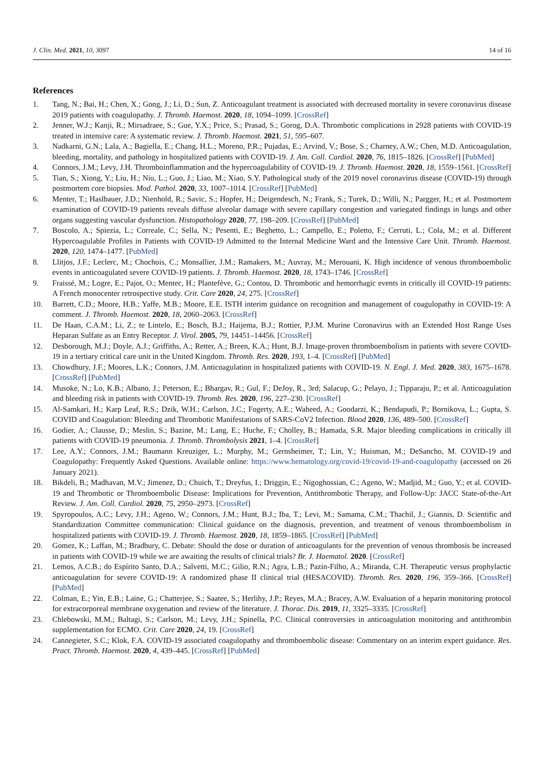J. Clin. Med. 2021, 10, 3097 14 of 16
References
1. Tang, N.; Bai, H.; Chen, X.; Gong, J.; Li, D.; Sun, Z. Anticoagulant treatment is associated with decreased mortality in severe coronavirus disease 2019 patients with coagulopathy. J. Thromb. Haemost. 2020, 18, 1094–1099. [CrossRef]
2. Jenner, W.J.; Kanji, R.; Mirsadraee, S.; Gue, Y.X.; Price, S.; Prasad, S.; Gorog, D.A. Thrombotic complications in 2928 patients with COVID-19 treated in intensive care: A systematic review. J. Thromb. Haemost. 2021, 51, 595–607.
3. Nadkarni, G.N.; Lala, A.; Bagiella, E.; Chang, H.L.; Moreno, P.R.; Pujadas, E.; Arvind, V.; Bose, S.; Charney, A.W.; Chen, M.D. Anticoagulation, bleeding, mortality, and pathology in hospitalized patients with COVID-19. J. Am. Coll. Cardiol. 2020, 76, 1815–1826. [CrossRef] [PubMed]
4. Connors, J.M.; Levy, J.H. Thromboinflammation and the hypercoagulability of COVID-19. J. Thromb. Haemost. 2020, 18, 1559–1561. [CrossRef]
5. Tian, S.; Xiong, Y.; Liu, H.; Niu, L.; Guo, J.; Liao, M.; Xiao, S.Y. Pathological study of the 2019 novel coronavirus disease (COVID-19) through postmortem core biopsies. Mod. Pathol. 2020, 33, 1007–1014. [CrossRef] [PubMed]
6. Menter, T.; Haslbauer, J.D.; Nienhold, R.; Savic, S.; Hopfer, H.; Deigendesch, N.; Frank, S.; Turek, D.; Willi, N.; Pargger, H.; et al. Postmortem examination of COVID-19 patients reveals diffuse alveolar damage with severe capillary congestion and variegated findings in lungs and other organs suggesting vascular dysfunction. Histopathology 2020, 77, 198–209. [CrossRef] [PubMed]
7. Boscolo, A.; Spiezia, L.; Correale, C.; Sella, N.; Pesenti, E.; Beghetto, L.; Campello, E.; Poletto, F.; Cerruti, L.; Cola, M.; et al. Different Hypercoagulable Profiles in Patients with COVID-19 Admitted to the Internal Medicine Ward and the Intensive Care Unit. Thromb. Haemost. 2020, 120, 1474–1477. [PubMed]
8. Llitjos, J.F.; Leclerc, M.; Chochois, C.; Monsallier, J.M.; Ramakers, M.; Auvray, M.; Merouani, K. High incidence of venous thromboembolic events in anticoagulated severe COVID-19 patients. J. Thromb. Haemost. 2020, 18, 1743–1746. [CrossRef]
9. Fraissé, M.; Logre, E.; Pajot, O.; Mentec, H.; Plantefève, G.; Contou, D. Thrombotic and hemorrhagic events in critically ill COVID-19 patients: A French monocenter retrospective study. Crit. Care 2020, 24, 275. [CrossRef]
10. Barrett, C.D.; Moore, H.B.; Yaffe, M.B.; Moore, E.E. ISTH interim guidance on recognition and management of coagulopathy in COVID-19: A comment. J. Thromb. Haemost. 2020, 18, 2060–2063. [CrossRef]
11. De Haan, C.A.M.; Li, Z.; te Lintelo, E.; Bosch, B.J.; Haijema, B.J.; Rottier, P.J.M. Murine Coronavirus with an Extended Host Range Uses Heparan Sulfate as an Entry Receptor. J. Virol. 2005, 79, 14451–14456. [CrossRef]
12. Desborough, M.J.; Doyle, A.J.; Griffiths, A.; Retter, A.; Breen, K.A.; Hunt, B.J. Image-proven thromboembolism in patients with severe COVID-19 in a tertiary critical care unit in the United Kingdom. Thromb. Res. 2020, 193, 1–4. [CrossRef] [PubMed]
13. Chowdhury, J.F.; Moores, L.K.; Connors, J.M. Anticoagulation in hospitalized patients with COVID-19. N. Engl. J. Med. 2020, 383, 1675–1678. [CrossRef] [PubMed]
14. Musoke, N.; Lo, K.B.; Albano, J.; Peterson, E.; Bhargav, R.; Gul, F.; DeJoy, R., 3rd; Salacup, G.; Pelayo, J.; Tipparaju, P.; et al. Anticoagulation and bleeding risk in patients with COVID-19. Thromb. Res. 2020, 196, 227–230. [CrossRef]
15. Al-Samkari, H.; Karp Leaf, R.S.; Dzik, W.H.; Carlson, J.C.; Fogerty, A.E.; Waheed, A.; Goodarzi, K.; Bendapudi, P.; Bornikova, L.; Gupta, S. COVID and Coagulation: Bleeding and Thrombotic Manifestations of SARS-CoV2 Infection. Blood 2020, 136, 489–500. [CrossRef]
16. Godier, A.; Clausse, D.; Meslin, S.; Bazine, M.; Lang, E.; Huche, F.; Cholley, B.; Hamada, S.R. Major bleeding complications in critically ill patients with COVID-19 pneumonia. J. Thromb. Thrombolysis 2021, 1–4. [CrossRef]
17. Lee, A.Y.; Connors, J.M.; Baumann Kreuziger, L.; Murphy, M.; Gernsheimer, T.; Lin, Y.; Huisman, M.; DeSancho, M. COVID-19 and Coagulopathy: Frequently Asked Questions. Available online: https://www.hematology.org/covid-19/covid-19-and-coagulopathy (accessed on 26 January 2021).
18. Bikdeli, B.; Madhavan, M.V.; Jimenez, D.; Chuich, T.; Dreyfus, I.; Driggin, E.; Nigoghossian, C.; Ageno, W.; Madjid, M.; Guo, Y.; et al. COVID-19 and Thrombotic or Thromboembolic Disease: Implications for Prevention, Antithrombotic Therapy, and Follow-Up: JACC State-of-the-Art Review. J. Am. Coll. Cardiol. 2020, 75, 2950–2973. [CrossRef]
19. Spyropoulos, A.C.; Levy, J.H.; Ageno, W.; Connors, J.M.; Hunt, B.J.; Iba, T.; Levi, M.; Samama, C.M.; Thachil, J.; Giannis, D. Scientific and Standardization Committee communication: Clinical guidance on the diagnosis, prevention, and treatment of venous thromboembolism in hospitalized patients with COVID-19. J. Thromb. Haemost. 2020, 18, 1859–1865. [CrossRef] [PubMed]
20. Gomez, K.; Laffan, M.; Bradbury, C. Debate: Should the dose or duration of anticoagulants for the prevention of venous thrombosis be increased in patients with COVID-19 while we are awaiting the results of clinical trials? Br. J. Haematol. 2020. [CrossRef]
21. Lemos, A.C.B.; do Espírito Santo, D.A.; Salvetti, M.C.; Gilio, R.N.; Agra, L.B.; Pazin-Filho, A.; Miranda, C.H. Therapeutic versus prophylactic anticoagulation for severe COVID-19: A randomized phase II clinical trial (HESACOVID). Thromb. Res. 2020, 196, 359–366. [CrossRef] [PubMed]
22. Colman, E.; Yin, E.B.; Laine, G.; Chatterjee, S.; Saatee, S.; Herlihy, J.P.; Reyes, M.A.; Bracey, A.W. Evaluation of a heparin monitoring protocol for extracorporeal membrane oxygenation and review of the literature. J. Thorac. Dis. 2019, 11, 3325–3335. [CrossRef]
23. Chlebowski, M.M.; Baltagi, S.; Carlson, M.; Levy, J.H.; Spinella, P.C. Clinical controversies in anticoagulation monitoring and antithrombin supplementation for ECMO. Crit. Care 2020, 24, 19. [CrossRef]
24. Cannegieter, S.C.; Klok, F.A. COVID-19 associated coagulopathy and thromboembolic disease: Commentary on an interim expert guidance. Res. Pract. Thromb. Haemost. 2020, 4, 439–445. [CrossRef] [PubMed]